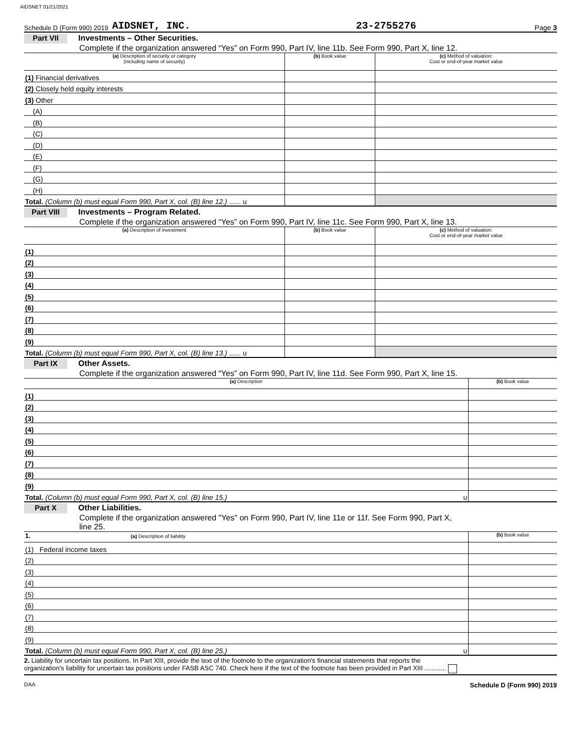AIDSNET 01/21/2021
Schedule D (Form 990) 2019 AIDSNET, INC. 23-2755276 Page 3
Part VII
Investments – Other Securities.
Complete if the organization answered “Yes” on Form 990, Part IV, line 11b. See Form 990, Part X, line 12.
| (a) Description of security or category (including name of security) | (b) Book value | (c) Method of valuation: Cost or end-of-year market value |
| --- | --- | --- |
| (1) Financial derivatives | | |
| (2) Closely held equity interests | | |
| (3) Other | | |
| (A) | | |
| (B) | | |
| (C) | | |
| (D) | | |
| (E) | | |
| (F) | | |
| (G) | | |
| (H) | | |
| Total. (Column (b) must equal Form 990, Part X, col. (B) line 12.) ...... u | | |
Part VIII
Investments – Program Related.
Complete if the organization answered “Yes” on Form 990, Part IV, line 11c. See Form 990, Part X, line 13.
| (a) Description of investment | (b) Book value | (c) Method of valuation: Cost or end-of-year market value |
| --- | --- | --- |
| (1) | | |
| (2) | | |
| (3) | | |
| (4) | | |
| (5) | | |
| (6) | | |
| (7) | | |
| (8) | | |
| (9) | | |
| Total. (Column (b) must equal Form 990, Part X, col. (B) line 13.) ...... u | | |
Part IX
Other Assets.
Complete if the organization answered “Yes” on Form 990, Part IV, line 11d. See Form 990, Part X, line 15.
| (a) Description | (b) Book value |
| --- | --- |
| (1) | |
| (2) | |
| (3) | |
| (4) | |
| (5) | |
| (6) | |
| (7) | |
| (8) | |
| (9) | |
| Total. (Column (b) must equal Form 990, Part X, col. (B) line 15.) u | |
Part X
Other Liabilities.
Complete if the organization answered "Yes" on Form 990, Part IV, line 11e or 11f. See Form 990, Part X,
line 25.
| 1. (a) Description of liability | (b) Book value |
| --- | --- |
| (1) Federal income taxes | |
| (2) | |
| (3) | |
| (4) | |
| (5) | |
| (6) | |
| (7) | |
| (8) | |
| (9) | |
| Total. (Column (b) must equal Form 990, Part X, col. (B) line 25.) u | |
2. Liability for uncertain tax positions. In Part XIII, provide the text of the footnote to the organization's financial statements that reports the
organization's liability for uncertain tax positions under FASB ASC 740. Check here if the text of the footnote has been provided in Part XIII ............
DAA Schedule D (Form 990) 2019